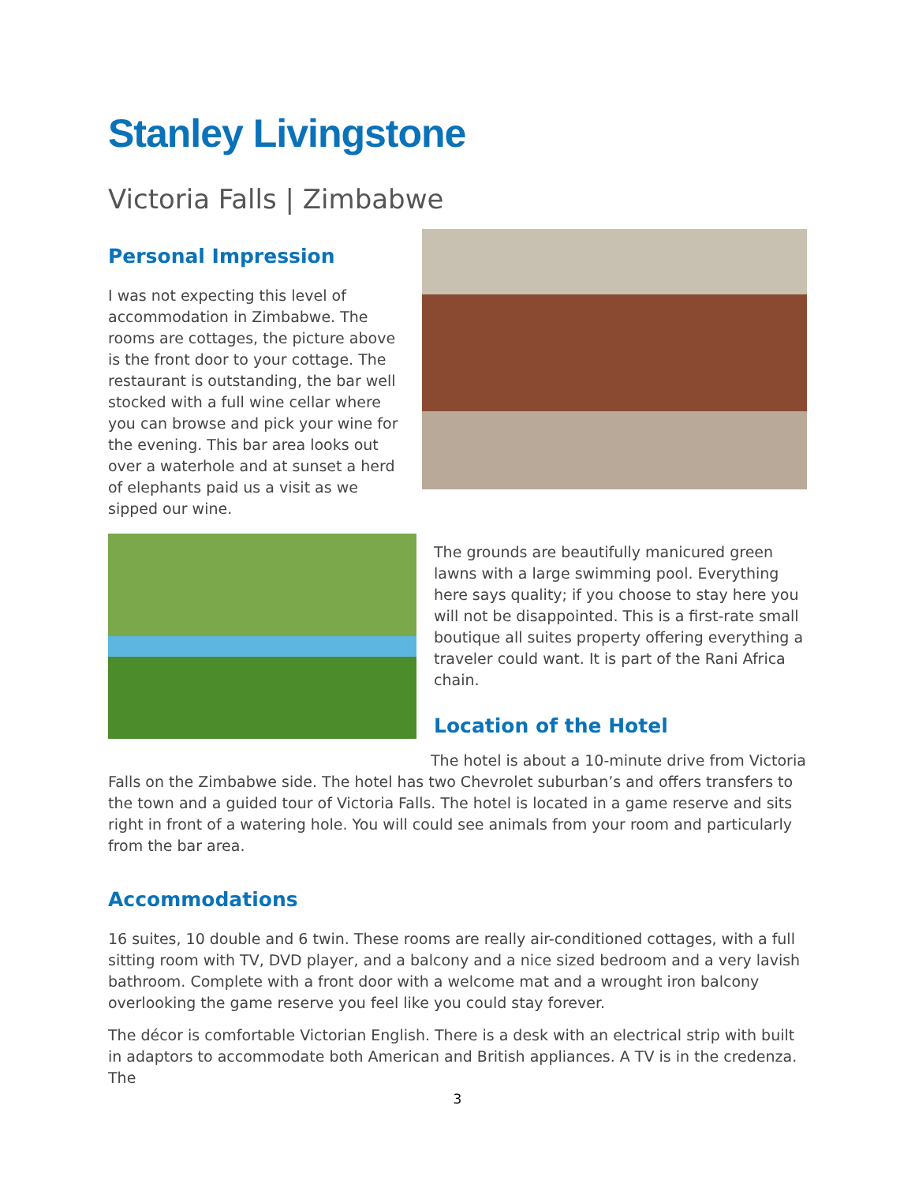Stanley Livingstone
Victoria Falls | Zimbabwe
Personal Impression
I was not expecting this level of accommodation in Zimbabwe. The rooms are cottages, the picture above is the front door to your cottage. The restaurant is outstanding, the bar well stocked with a full wine cellar where you can browse and pick your wine for the evening. This bar area looks out over a waterhole and at sunset a herd of elephants paid us a visit as we sipped our wine.
The grounds are beautifully manicured green lawns with a large swimming pool. Everything here says quality; if you choose to stay here you will not be disappointed. This is a first-rate small boutique all suites property offering everything a traveler could want. It is part of the Rani Africa chain.
Location of the Hotel
The hotel is about a 10-minute drive from Victoria Falls on the Zimbabwe side. The hotel has two Chevrolet suburban’s and offers transfers to the town and a guided tour of Victoria Falls. The hotel is located in a game reserve and sits right in front of a watering hole. You will could see animals from your room and particularly from the bar area.
Accommodations
16 suites, 10 double and 6 twin. These rooms are really air-conditioned cottages, with a full sitting room with TV, DVD player, and a balcony and a nice sized bedroom and a very lavish bathroom. Complete with a front door with a welcome mat and a wrought iron balcony overlooking the game reserve you feel like you could stay forever.
The décor is comfortable Victorian English. There is a desk with an electrical strip with built in adaptors to accommodate both American and British appliances. A TV is in the credenza. The
3